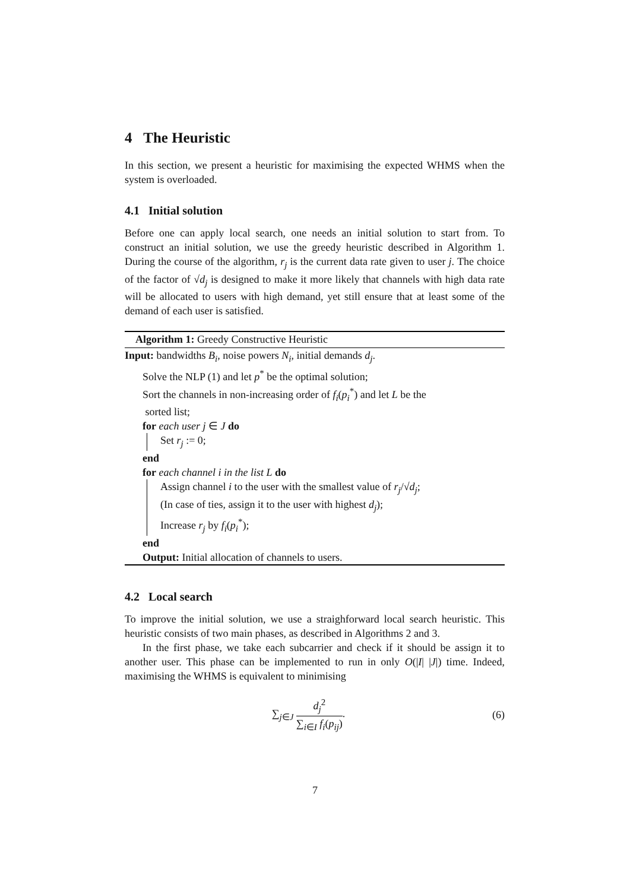4 The Heuristic
In this section, we present a heuristic for maximising the expected WHMS when the system is overloaded.
4.1 Initial solution
Before one can apply local search, one needs an initial solution to start from. To construct an initial solution, we use the greedy heuristic described in Algorithm 1. During the course of the algorithm, r<sub>j</sub> is the current data rate given to user j. The choice of the factor of √d<sub>j</sub> is designed to make it more likely that channels with high data rate will be allocated to users with high demand, yet still ensure that at least some of the demand of each user is satisfied.
Algorithm 1: Greedy Constructive Heuristic
Input: bandwidths B<sub>i</sub>, noise powers N<sub>i</sub>, initial demands d<sub>j</sub>.
Solve the NLP (1) and let p<sup>*</sup> be the optimal solution;
Sort the channels in non-increasing order of f<sub>i</sub>(p<sub>i</sub><sup>*</sup>) and let L be the
sorted list;
for each user j ∈ J do
Set r<sub>j</sub> := 0;
end
for each channel i in the list L do
Assign channel i to the user with the smallest value of r<sub>j</sub>/√d<sub>j</sub>;
(In case of ties, assign it to the user with highest d<sub>j</sub>);
Increase r<sub>j</sub> by f<sub>i</sub>(p<sub>i</sub><sup>*</sup>);
end
Output: Initial allocation of channels to users.
4.2 Local search
To improve the initial solution, we use a straighforward local search heuristic. This heuristic consists of two main phases, as described in Algorithms 2 and 3.
In the first phase, we take each subcarrier and check if it should be assign it to another user. This phase can be implemented to run in only O(|I| |J|) time. Indeed, maximising the WHMS is equivalent to minimising
∑<sub>j∈J</sub> d<sub>j</sub><sup>2</sup> ∑<sub>i∈I</sub> f<sub>i</sub>(p<sub>ij</sub>). (6)
7